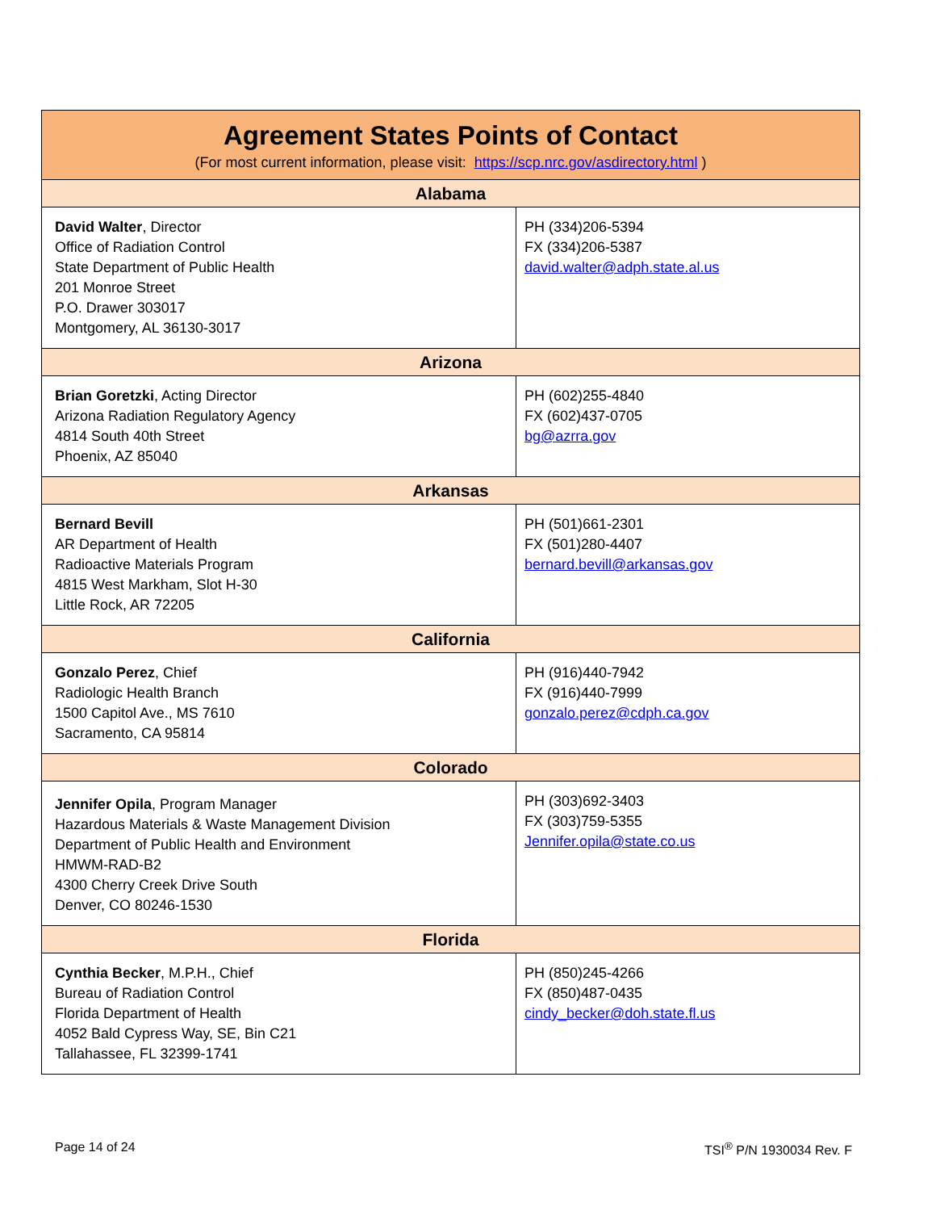| Agreement States Points of Contact (For most current information, please visit: https://scp.nrc.gov/asdirectory.html ) | |
| --- | --- |
| Alabama | |
| David Walter , Director Office of Radiation Control State Department of Public Health 201 Monroe Street P.O. Drawer 303017 Montgomery, AL 36130-3017 | PH (334)206-5394 FX (334)206-5387 david.walter@adph.state.al.us |
| Arizona | |
| Brian Goretzki , Acting Director Arizona Radiation Regulatory Agency 4814 South 40th Street Phoenix, AZ 85040 | PH (602)255-4840 FX (602)437-0705 bg@azrra.gov |
| Arkansas | |
| Bernard Bevill AR Department of Health Radioactive Materials Program 4815 West Markham, Slot H-30 Little Rock, AR 72205 | PH (501)661-2301 FX (501)280-4407 bernard.bevill@arkansas.gov |
| California | |
| Gonzalo Perez , Chief Radiologic Health Branch 1500 Capitol Ave., MS 7610 Sacramento, CA 95814 | PH (916)440-7942 FX (916)440-7999 gonzalo.perez@cdph.ca.gov |
| Colorado | |
| Jennifer Opila , Program Manager Hazardous Materials & Waste Management Division Department of Public Health and Environment HMWM-RAD-B2 4300 Cherry Creek Drive South Denver, CO 80246-1530 | PH (303)692-3403 FX (303)759-5355 Jennifer.opila@state.co.us |
| Florida | |
| Cynthia Becker , M.P.H., Chief Bureau of Radiation Control Florida Department of Health 4052 Bald Cypress Way, SE, Bin C21 Tallahassee, FL 32399-1741 | PH (850)245-4266 FX (850)487-0435 cindy_becker@doh.state.fl.us |
Page 14 of 24 TSI<sup>®</sup> P/N 1930034 Rev. F